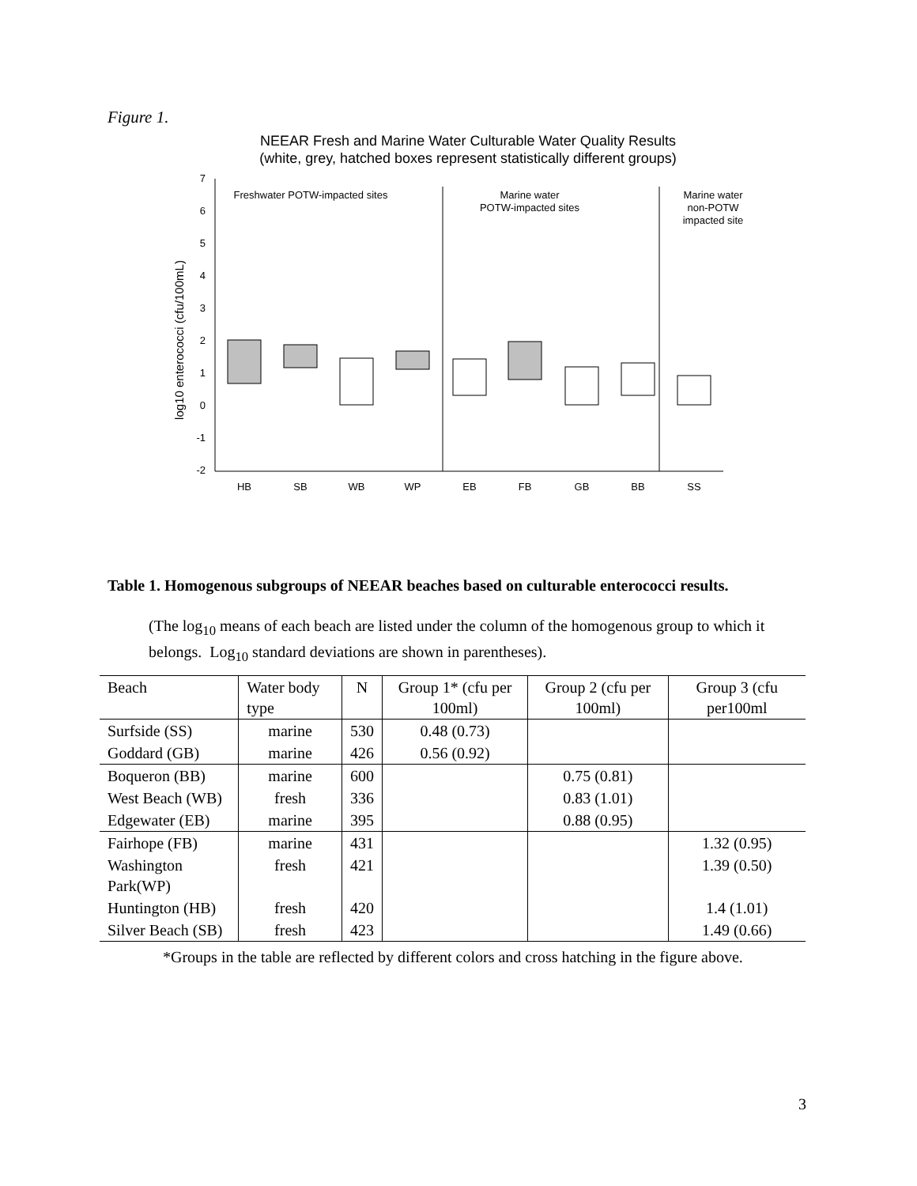Figure 1.
NEEAR Fresh and Marine Water Culturable Water Quality Results
(white, grey, hatched boxes represent statistically different groups)
log10 enterococci (cfu/100mL)
7
6
5
4
3
2
1
0
-1
-2
Freshwater POTW-impacted sites
Marine water
POTW-impacted sites
Marine water
non-POTW
impacted site
HB
SB
WB
WP
EB
FB
GB
BB
SS
Table 1. Homogenous subgroups of NEEAR beaches based on culturable enterococci results.
(The log<sub>10</sub> means of each beach are listed under the column of the homogenous group to which it belongs. Log<sub>10</sub> standard deviations are shown in parentheses).
| Beach | Water body type | N | Group 1* (cfu per 100ml) | Group 2 (cfu per 100ml) | Group 3 (cfu per100ml |
| --- | --- | --- | --- | --- | --- |
| Surfside (SS) | marine | 530 | 0.48 (0.73) | | |
| Goddard (GB) | marine | 426 | 0.56 (0.92) | | |
| Boqueron (BB) | marine | 600 | | 0.75 (0.81) | |
| West Beach (WB) | fresh | 336 | | 0.83 (1.01) | |
| Edgewater (EB) | marine | 395 | | 0.88 (0.95) | |
| Fairhope (FB) | marine | 431 | | | 1.32 (0.95) |
| Washington Park(WP) | fresh | 421 | | | 1.39 (0.50) |
| Huntington (HB) | fresh | 420 | | | 1.4 (1.01) |
| Silver Beach (SB) | fresh | 423 | | | 1.49 (0.66) |
*Groups in the table are reflected by different colors and cross hatching in the figure above.
3